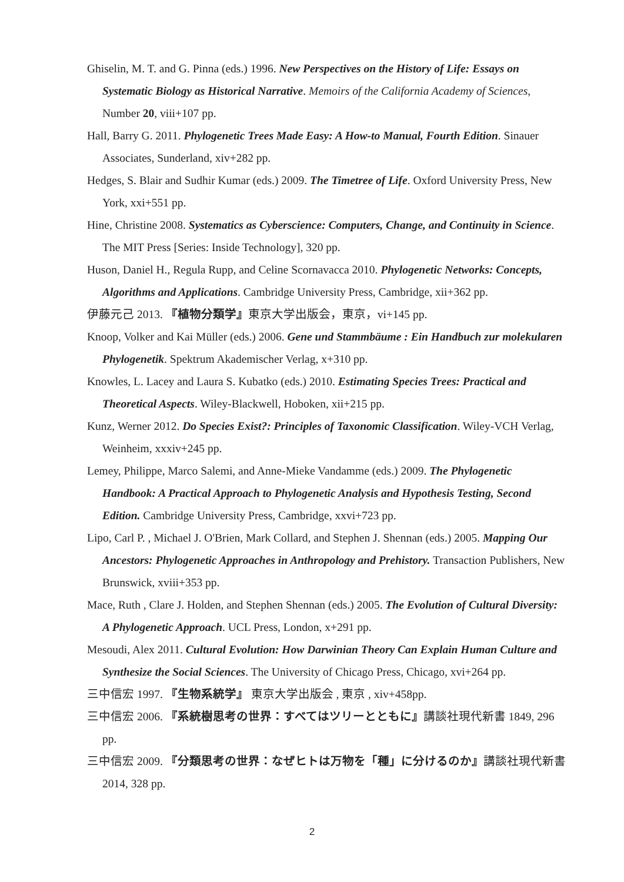Ghiselin, M. T. and G. Pinna (eds.) 1996. New Perspectives on the History of Life: Essays on Systematic Biology as Historical Narrative. Memoirs of the California Academy of Sciences, Number 20, viii+107 pp.
Hall, Barry G. 2011. Phylogenetic Trees Made Easy: A How-to Manual, Fourth Edition. Sinauer Associates, Sunderland, xiv+282 pp.
Hedges, S. Blair and Sudhir Kumar (eds.) 2009. The Timetree of Life. Oxford University Press, New York, xxi+551 pp.
Hine, Christine 2008. Systematics as Cyberscience: Computers, Change, and Continuity in Science. The MIT Press [Series: Inside Technology], 320 pp.
Huson, Daniel H., Regula Rupp, and Celine Scornavacca 2010. Phylogenetic Networks: Concepts, Algorithms and Applications. Cambridge University Press, Cambridge, xii+362 pp.
伊藤元己 2013. 『植物分類学』東京大学出版会，東京，vi+145 pp.
Knoop, Volker and Kai Müller (eds.) 2006. Gene und Stammbäume : Ein Handbuch zur molekularen Phylogenetik. Spektrum Akademischer Verlag, x+310 pp.
Knowles, L. Lacey and Laura S. Kubatko (eds.) 2010. Estimating Species Trees: Practical and Theoretical Aspects. Wiley-Blackwell, Hoboken, xii+215 pp.
Kunz, Werner 2012. Do Species Exist?: Principles of Taxonomic Classification. Wiley-VCH Verlag, Weinheim, xxxiv+245 pp.
Lemey, Philippe, Marco Salemi, and Anne-Mieke Vandamme (eds.) 2009. The Phylogenetic Handbook: A Practical Approach to Phylogenetic Analysis and Hypothesis Testing, Second Edition. Cambridge University Press, Cambridge, xxvi+723 pp.
Lipo, Carl P. , Michael J. O'Brien, Mark Collard, and Stephen J. Shennan (eds.) 2005. Mapping Our Ancestors: Phylogenetic Approaches in Anthropology and Prehistory. Transaction Publishers, New Brunswick, xviii+353 pp.
Mace, Ruth , Clare J. Holden, and Stephen Shennan (eds.) 2005. The Evolution of Cultural Diversity: A Phylogenetic Approach. UCL Press, London, x+291 pp.
Mesoudi, Alex 2011. Cultural Evolution: How Darwinian Theory Can Explain Human Culture and Synthesize the Social Sciences. The University of Chicago Press, Chicago, xvi+264 pp.
三中信宏 1997. 『生物系統学』 東京大学出版会 , 東京 , xiv+458pp.
三中信宏 2006. 『系統樹思考の世界：すべてはツリーとともに』講談社現代新書 1849, 296 pp.
三中信宏 2009. 『分類思考の世界：なぜヒトは万物を「種」に分けるのか』講談社現代新書 2014, 328 pp.
2